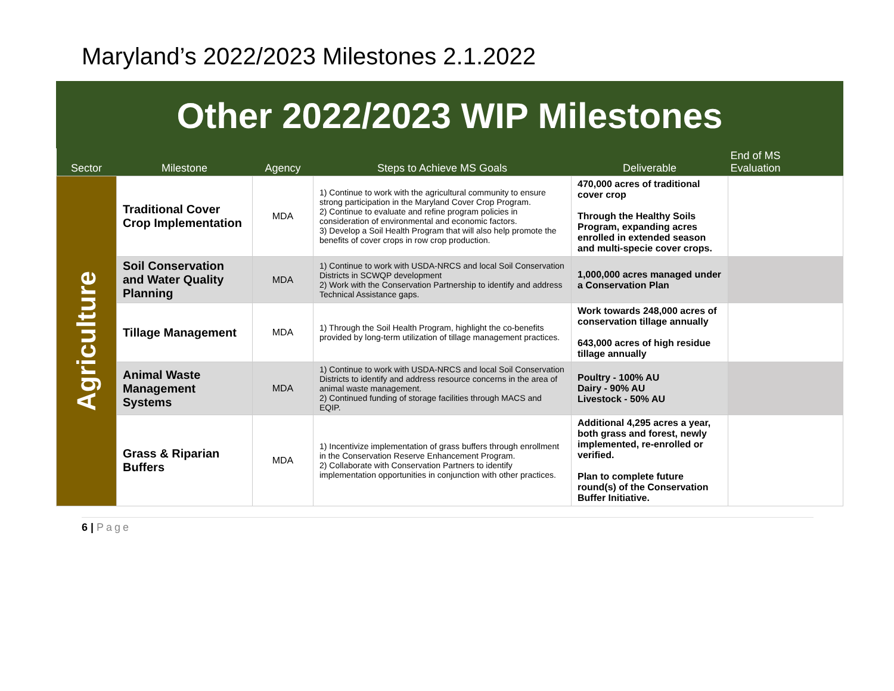Maryland’s 2022/2023 Milestones 2.1.2022
Other 2022/2023 WIP Milestones
| Sector | Milestone | Agency | Steps to Achieve MS Goals | Deliverable | End of MS Evaluation |
| --- | --- | --- | --- | --- | --- |
| Agriculture | Traditional Cover Crop Implementation | MDA | 1) Continue to work with the agricultural community to ensure strong participation in the Maryland Cover Crop Program. 2) Continue to evaluate and refine program policies in consideration of environmental and economic factors. 3) Develop a Soil Health Program that will also help promote the benefits of cover crops in row crop production. | 470,000 acres of traditional cover crop Through the Healthy Soils Program, expanding acres enrolled in extended season and multi-specie cover crops. | |
| | Soil Conservation and Water Quality Planning | MDA | 1) Continue to work with USDA-NRCS and local Soil Conservation Districts in SCWQP development 2) Work with the Conservation Partnership to identify and address Technical Assistance gaps. | 1,000,000 acres managed under a Conservation Plan | |
| | Tillage Management | MDA | 1) Through the Soil Health Program, highlight the co-benefits provided by long-term utilization of tillage management practices. | Work towards 248,000 acres of conservation tillage annually 643,000 acres of high residue tillage annually | |
| | Animal Waste Management Systems | MDA | 1) Continue to work with USDA-NRCS and local Soil Conservation Districts to identify and address resource concerns in the area of animal waste management. 2) Continued funding of storage facilities through MACS and EQIP. | Poultry - 100% AU Dairy - 90% AU Livestock - 50% AU | |
| | Grass & Riparian Buffers | MDA | 1) Incentivize implementation of grass buffers through enrollment in the Conservation Reserve Enhancement Program. 2) Collaborate with Conservation Partners to identify implementation opportunities in conjunction with other practices. | Additional 4,295 acres a year, both grass and forest, newly implemented, re-enrolled or verified. Plan to complete future round(s) of the Conservation Buffer Initiative. | |
6 | Page